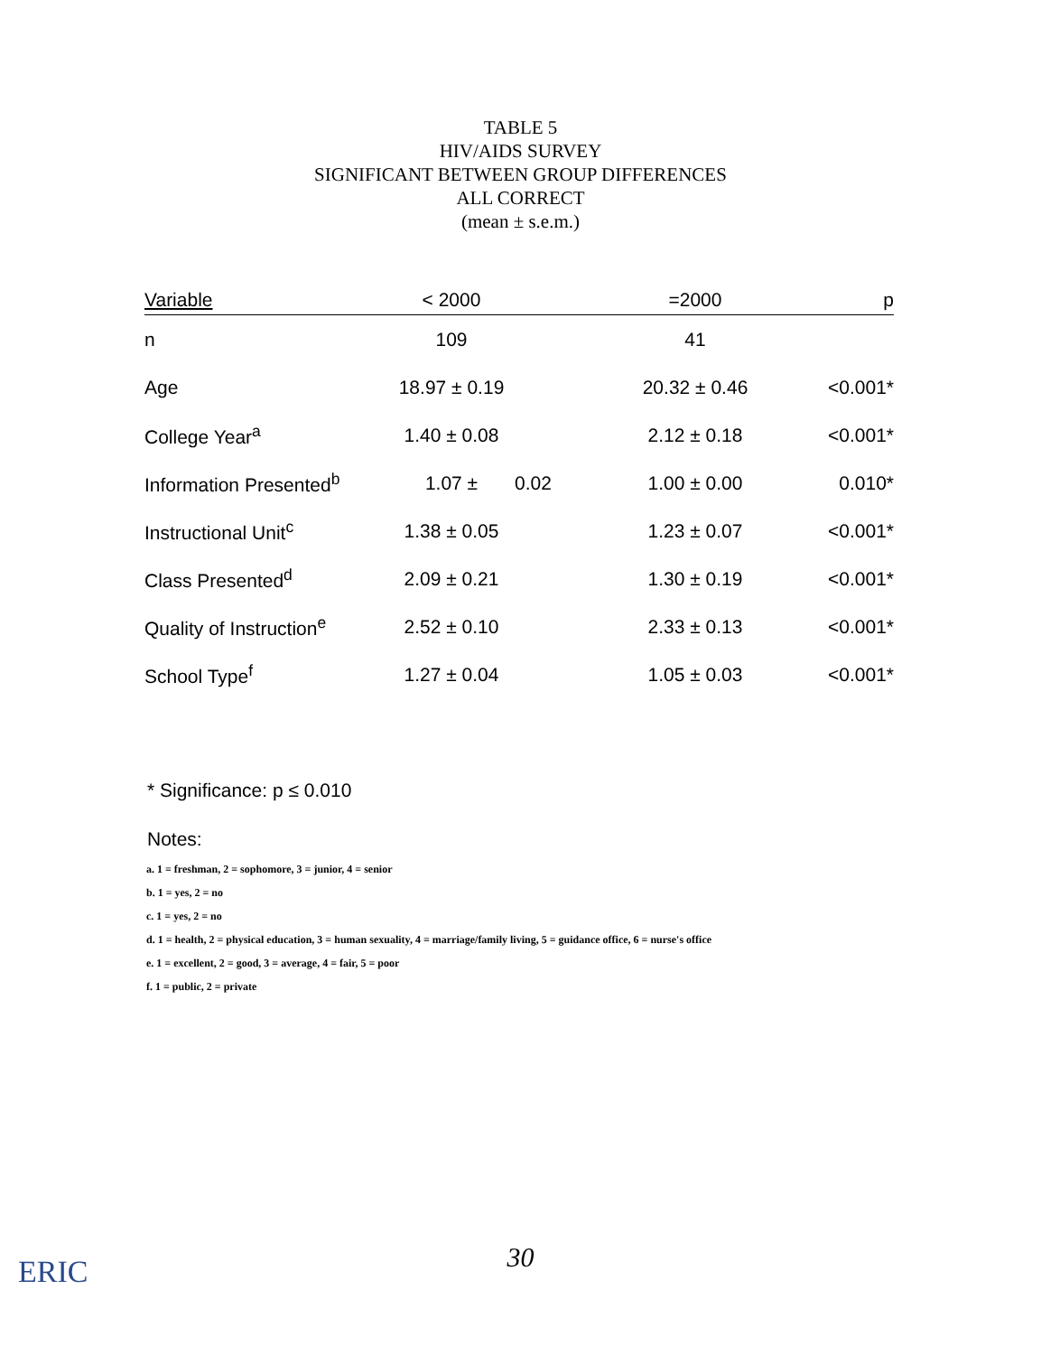TABLE 5
HIV/AIDS SURVEY
SIGNIFICANT BETWEEN GROUP DIFFERENCES
ALL CORRECT
(mean ± s.e.m.)
| Variable | < 2000 | | =2000 | p |
| --- | --- | --- | --- | --- |
| n | 109 | | 41 | |
| Age | 18.97 ± 0.19 | | 20.32 ± 0.46 | <0.001* |
| College Year<sup>a</sup> | 1.40 ± 0.08 | | 2.12 ± 0.18 | <0.001* |
| Information Presented<sup>b</sup> | 1.07 ± | 0.02 | 1.00 ± 0.00 | 0.010* |
| Instructional Unit<sup>c</sup> | 1.38 ± 0.05 | | 1.23 ± 0.07 | <0.001* |
| Class Presented<sup>d</sup> | 2.09 ± 0.21 | | 1.30 ± 0.19 | <0.001* |
| Quality of Instruction<sup>e</sup> | 2.52 ± 0.10 | | 2.33 ± 0.13 | <0.001* |
| School Type<sup>f</sup> | 1.27 ± 0.04 | | 1.05 ± 0.03 | <0.001* |
* Significance: p ≤ 0.010
Notes:
a. 1 = freshman, 2 = sophomore, 3 = junior, 4 = senior
b. 1 = yes, 2 = no
c. 1 = yes, 2 = no
d. 1 = health, 2 = physical education, 3 = human sexuality, 4 = marriage/family living, 5 = guidance office, 6 = nurse's office
e. 1 = excellent, 2 = good, 3 = average, 4 = fair, 5 = poor
f. 1 = public, 2 = private
30
ERIC